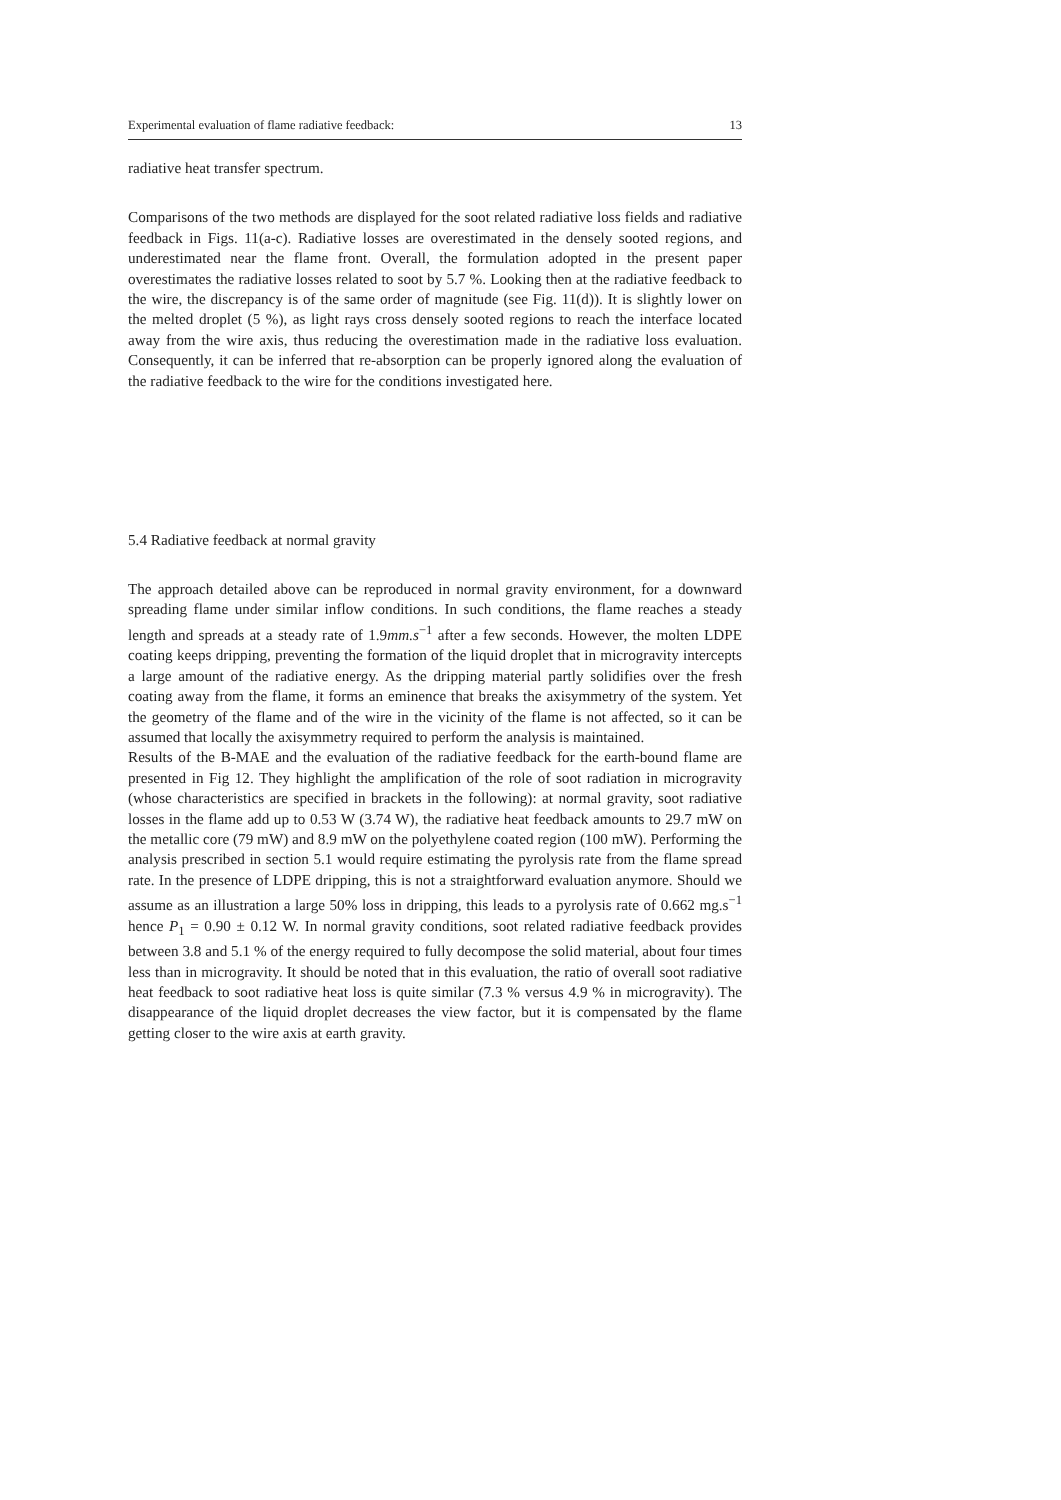Experimental evaluation of flame radiative feedback: 13
radiative heat transfer spectrum.
Comparisons of the two methods are displayed for the soot related radiative loss fields and radiative feedback in Figs. 11(a-c). Radiative losses are overestimated in the densely sooted regions, and underestimated near the flame front. Overall, the formulation adopted in the present paper overestimates the radiative losses related to soot by 5.7 %. Looking then at the radiative feedback to the wire, the discrepancy is of the same order of magnitude (see Fig. 11(d)). It is slightly lower on the melted droplet (5 %), as light rays cross densely sooted regions to reach the interface located away from the wire axis, thus reducing the overestimation made in the radiative loss evaluation. Consequently, it can be inferred that re-absorption can be properly ignored along the evaluation of the radiative feedback to the wire for the conditions investigated here.
5.4 Radiative feedback at normal gravity
The approach detailed above can be reproduced in normal gravity environment, for a downward spreading flame under similar inflow conditions. In such conditions, the flame reaches a steady length and spreads at a steady rate of 1.9mm.s<sup>−1</sup> after a few seconds. However, the molten LDPE coating keeps dripping, preventing the formation of the liquid droplet that in microgravity intercepts a large amount of the radiative energy. As the dripping material partly solidifies over the fresh coating away from the flame, it forms an eminence that breaks the axisymmetry of the system. Yet the geometry of the flame and of the wire in the vicinity of the flame is not affected, so it can be assumed that locally the axisymmetry required to perform the analysis is maintained.
Results of the B-MAE and the evaluation of the radiative feedback for the earth-bound flame are presented in Fig 12. They highlight the amplification of the role of soot radiation in microgravity (whose characteristics are specified in brackets in the following): at normal gravity, soot radiative losses in the flame add up to 0.53 W (3.74 W), the radiative heat feedback amounts to 29.7 mW on the metallic core (79 mW) and 8.9 mW on the polyethylene coated region (100 mW). Performing the analysis prescribed in section 5.1 would require estimating the pyrolysis rate from the flame spread rate. In the presence of LDPE dripping, this is not a straightforward evaluation anymore. Should we assume as an illustration a large 50% loss in dripping, this leads to a pyrolysis rate of 0.662 mg.s<sup>−1</sup> hence P<sub>1</sub> = 0.90 ± 0.12 W. In normal gravity conditions, soot related radiative feedback provides between 3.8 and 5.1 % of the energy required to fully decompose the solid material, about four times less than in microgravity. It should be noted that in this evaluation, the ratio of overall soot radiative heat feedback to soot radiative heat loss is quite similar (7.3 % versus 4.9 % in microgravity). The disappearance of the liquid droplet decreases the view factor, but it is compensated by the flame getting closer to the wire axis at earth gravity.